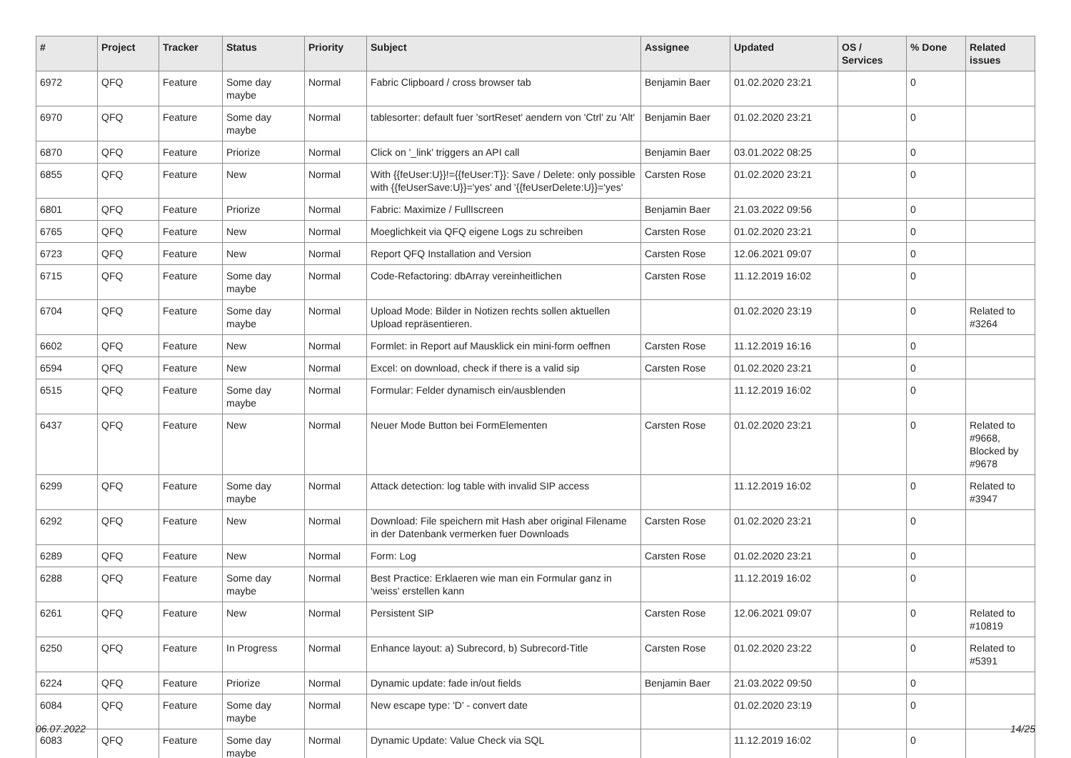| # | Project | Tracker | Status | Priority | Subject | Assignee | Updated | OS / Services | % Done | Related issues |
| --- | --- | --- | --- | --- | --- | --- | --- | --- | --- | --- |
| 6972 | QFQ | Feature | Some day maybe | Normal | Fabric Clipboard / cross browser tab | Benjamin Baer | 01.02.2020 23:21 | | 0 | |
| 6970 | QFQ | Feature | Some day maybe | Normal | tablesorter: default fuer 'sortReset' aendern von 'Ctrl' zu 'Alt' | Benjamin Baer | 01.02.2020 23:21 | | 0 | |
| 6870 | QFQ | Feature | Priorize | Normal | Click on '_link' triggers an API call | Benjamin Baer | 03.01.2022 08:25 | | 0 | |
| 6855 | QFQ | Feature | New | Normal | With {{feUser:U}}!={{feUser:T}}: Save / Delete: only possible with {{feUserSave:U}}='yes' and '{{feUserDelete:U}}='yes' | Carsten Rose | 01.02.2020 23:21 | | 0 | |
| 6801 | QFQ | Feature | Priorize | Normal | Fabric: Maximize / FullIscreen | Benjamin Baer | 21.03.2022 09:56 | | 0 | |
| 6765 | QFQ | Feature | New | Normal | Moeglichkeit via QFQ eigene Logs zu schreiben | Carsten Rose | 01.02.2020 23:21 | | 0 | |
| 6723 | QFQ | Feature | New | Normal | Report QFQ Installation and Version | Carsten Rose | 12.06.2021 09:07 | | 0 | |
| 6715 | QFQ | Feature | Some day maybe | Normal | Code-Refactoring: dbArray vereinheitlichen | Carsten Rose | 11.12.2019 16:02 | | 0 | |
| 6704 | QFQ | Feature | Some day maybe | Normal | Upload Mode: Bilder in Notizen rechts sollen aktuellen Upload repräsentieren. | | 01.02.2020 23:19 | | 0 | Related to #3264 |
| 6602 | QFQ | Feature | New | Normal | Formlet: in Report auf Mausklick ein mini-form oeffnen | Carsten Rose | 11.12.2019 16:16 | | 0 | |
| 6594 | QFQ | Feature | New | Normal | Excel: on download, check if there is a valid sip | Carsten Rose | 01.02.2020 23:21 | | 0 | |
| 6515 | QFQ | Feature | Some day maybe | Normal | Formular: Felder dynamisch ein/ausblenden | | 11.12.2019 16:02 | | 0 | |
| 6437 | QFQ | Feature | New | Normal | Neuer Mode Button bei FormElementen | Carsten Rose | 01.02.2020 23:21 | | 0 | Related to #9668, Blocked by #9678 |
| 6299 | QFQ | Feature | Some day maybe | Normal | Attack detection: log table with invalid SIP access | | 11.12.2019 16:02 | | 0 | Related to #3947 |
| 6292 | QFQ | Feature | New | Normal | Download: File speichern mit Hash aber original Filename in der Datenbank vermerken fuer Downloads | Carsten Rose | 01.02.2020 23:21 | | 0 | |
| 6289 | QFQ | Feature | New | Normal | Form: Log | Carsten Rose | 01.02.2020 23:21 | | 0 | |
| 6288 | QFQ | Feature | Some day maybe | Normal | Best Practice: Erklaeren wie man ein Formular ganz in 'weiss' erstellen kann | | 11.12.2019 16:02 | | 0 | |
| 6261 | QFQ | Feature | New | Normal | Persistent SIP | Carsten Rose | 12.06.2021 09:07 | | 0 | Related to #10819 |
| 6250 | QFQ | Feature | In Progress | Normal | Enhance layout: a) Subrecord, b) Subrecord-Title | Carsten Rose | 01.02.2020 23:22 | | 0 | Related to #5391 |
| 6224 | QFQ | Feature | Priorize | Normal | Dynamic update: fade in/out fields | Benjamin Baer | 21.03.2022 09:50 | | 0 | |
| 6084 | QFQ | Feature | Some day maybe | Normal | New escape type: 'D' - convert date | | 01.02.2020 23:19 | | 0 | |
| 6083 | QFQ | Feature | Some day maybe | Normal | Dynamic Update: Value Check via SQL | | 11.12.2019 16:02 | | 0 | |
06.07.2022 14/25